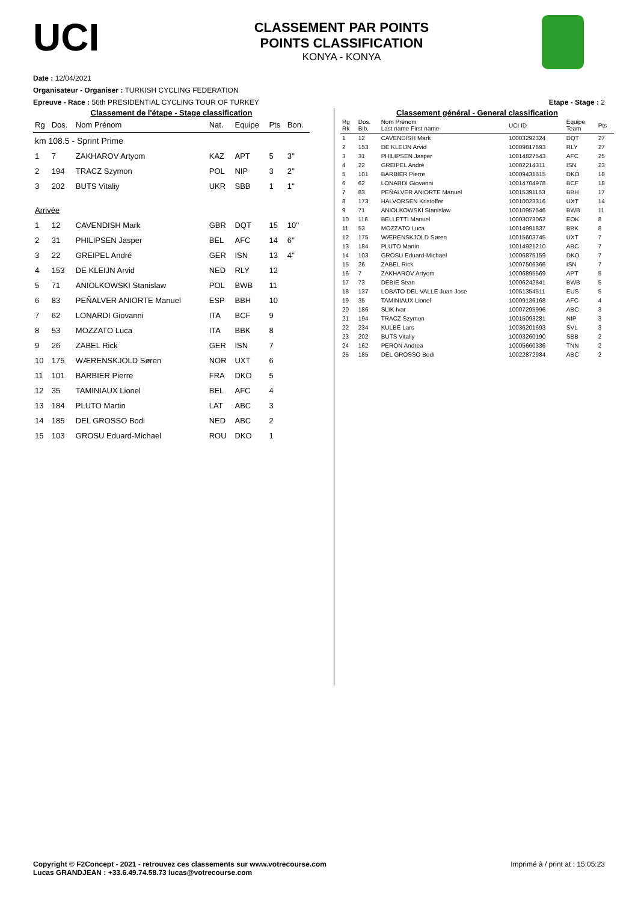UCI
CLASSEMENT PAR POINTS
POINTS CLASSIFICATION
KONYA - KONYA
Date : 12/04/2021
Organisateur - Organiser : TURKISH CYCLING FEDERATION
Epreuve - Race : 56th PRESIDENTIAL CYCLING TOUR OF TURKEY Etape - Stage : 2
Classement de l'étape - Stage classification
| Rg | Dos. | Nom Prénom | Nat. | Equipe | Pts | Bon. |
| --- | --- | --- | --- | --- | --- | --- |
| km 108.5 - Sprint Prime | | | | | | |
| 1 | 7 | ZAKHAROV Artyom | KAZ | APT | 5 | 3'' |
| 2 | 194 | TRACZ Szymon | POL | NIP | 3 | 2'' |
| 3 | 202 | BUTS Vitaliy | UKR | SBB | 1 | 1'' |
| Arrivée | | | | | | |
| 1 | 12 | CAVENDISH Mark | GBR | DQT | 15 | 10'' |
| 2 | 31 | PHILIPSEN Jasper | BEL | AFC | 14 | 6'' |
| 3 | 22 | GREIPEL André | GER | ISN | 13 | 4'' |
| 4 | 153 | DE KLEIJN Arvid | NED | RLY | 12 | |
| 5 | 71 | ANIOLKOWSKI Stanislaw | POL | BWB | 11 | |
| 6 | 83 | PEÑALVER ANIORTE Manuel | ESP | BBH | 10 | |
| 7 | 62 | LONARDI Giovanni | ITA | BCF | 9 | |
| 8 | 53 | MOZZATO Luca | ITA | BBK | 8 | |
| 9 | 26 | ZABEL Rick | GER | ISN | 7 | |
| 10 | 175 | WÆRENSKJOLD Søren | NOR | UXT | 6 | |
| 11 | 101 | BARBIER Pierre | FRA | DKO | 5 | |
| 12 | 35 | TAMINIAUX Lionel | BEL | AFC | 4 | |
| 13 | 184 | PLUTO Martin | LAT | ABC | 3 | |
| 14 | 185 | DEL GROSSO Bodi | NED | ABC | 2 | |
| 15 | 103 | GROSU Eduard-Michael | ROU | DKO | 1 | |
Classement général - General classification
| Rg Rk | Dos. Bib. | Nom Prénom Last name First name | UCI ID | Equipe Team | Pts |
| --- | --- | --- | --- | --- | --- |
| 1 | 12 | CAVENDISH Mark | 10003292324 | DQT | 27 |
| 2 | 153 | DE KLEIJN Arvid | 10009817693 | RLY | 27 |
| 3 | 31 | PHILIPSEN Jasper | 10014827543 | AFC | 25 |
| 4 | 22 | GREIPEL André | 10002214311 | ISN | 23 |
| 5 | 101 | BARBIER Pierre | 10009431515 | DKO | 18 |
| 6 | 62 | LONARDI Giovanni | 10014704978 | BCF | 18 |
| 7 | 83 | PEÑALVER ANIORTE Manuel | 10015391153 | BBH | 17 |
| 8 | 173 | HALVORSEN Kristoffer | 10010023316 | UXT | 14 |
| 9 | 71 | ANIOLKOWSKI Stanislaw | 10010957546 | BWB | 11 |
| 10 | 116 | BELLETTI Manuel | 10003073062 | EOK | 8 |
| 11 | 53 | MOZZATO Luca | 10014991837 | BBK | 8 |
| 12 | 175 | WÆRENSKJOLD Søren | 10015603745 | UXT | 7 |
| 13 | 184 | PLUTO Martin | 10014921210 | ABC | 7 |
| 14 | 103 | GROSU Eduard-Michael | 10006875159 | DKO | 7 |
| 15 | 26 | ZABEL Rick | 10007506366 | ISN | 7 |
| 16 | 7 | ZAKHAROV Artyom | 10006895569 | APT | 5 |
| 17 | 73 | DEBIE Sean | 10006242841 | BWB | 5 |
| 18 | 137 | LOBATO DEL VALLE Juan Jose | 10051354511 | EUS | 5 |
| 19 | 35 | TAMINIAUX Lionel | 10009136168 | AFC | 4 |
| 20 | 186 | SLIK Ivar | 10007295996 | ABC | 3 |
| 21 | 194 | TRACZ Szymon | 10015093281 | NIP | 3 |
| 22 | 234 | KULBE Lars | 10036201693 | SVL | 3 |
| 23 | 202 | BUTS Vitaliy | 10003260190 | SBB | 2 |
| 24 | 162 | PERON Andrea | 10005660336 | TNN | 2 |
| 25 | 185 | DEL GROSSO Bodi | 10022872984 | ABC | 2 |
Copyright © F2Concept - 2021 - retrouvez ces classements sur www.votrecourse.com
Lucas GRANDJEAN : +33.6.49.74.58.73 lucas@votrecourse.com Imprimé à / print at : 15:05:23